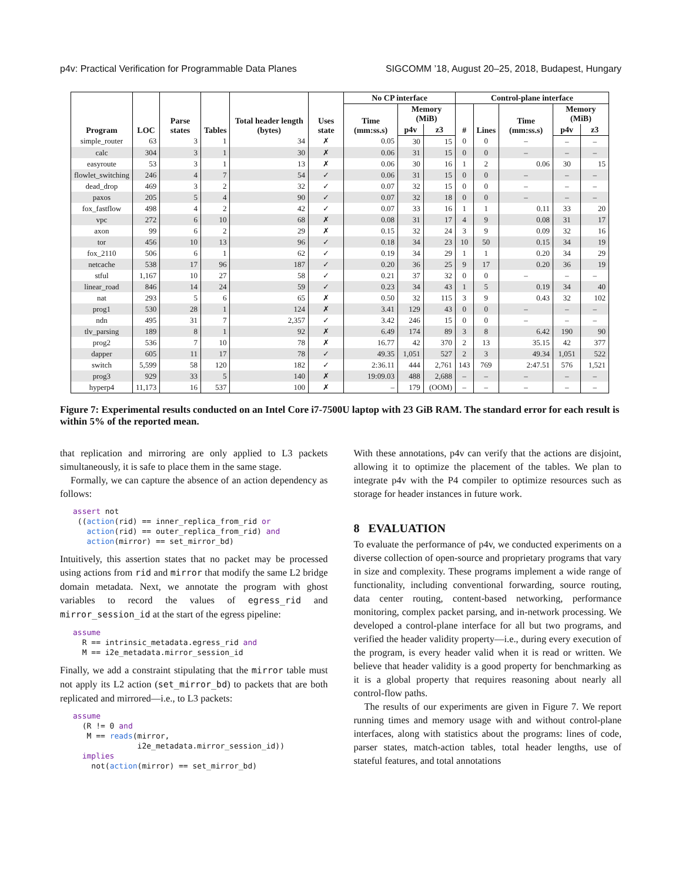p4v: Practical Verification for Programmable Data Planes SIGCOMM ’18, August 20–25, 2018, Budapest, Hungary
| Program | LOC | Parse states | Tables | Total header length (bytes) | Uses state | No CP interface | | | Control-plane interface | | | | |
| --- | --- | --- | --- | --- | --- | --- | --- | --- | --- | --- | --- | --- | --- |
| | | | | | | Time (mm:ss.s) | Memory (MiB) | | # | Lines | Time (mm:ss.s) | Memory (MiB) | |
| | | | | | | | p4v | z3 | | | | p4v | z3 |
| simple_router | 63 | 3 | 1 | 34 | ✗ | 0.05 | 30 | 15 | 0 | 0 | – | – | – |
| calc | 304 | 3 | 1 | 30 | ✗ | 0.06 | 31 | 15 | 0 | 0 | – | – | – |
| easyroute | 53 | 3 | 1 | 13 | ✗ | 0.06 | 30 | 16 | 1 | 2 | 0.06 | 30 | 15 |
| flowlet_switching | 246 | 4 | 7 | 54 | ✓ | 0.06 | 31 | 15 | 0 | 0 | – | – | – |
| dead_drop | 469 | 3 | 2 | 32 | ✓ | 0.07 | 32 | 15 | 0 | 0 | – | – | – |
| paxos | 205 | 5 | 4 | 90 | ✓ | 0.07 | 32 | 18 | 0 | 0 | – | – | – |
| fox_fastflow | 498 | 4 | 2 | 42 | ✓ | 0.07 | 33 | 16 | 1 | 1 | 0.11 | 33 | 20 |
| vpc | 272 | 6 | 10 | 68 | ✗ | 0.08 | 31 | 17 | 4 | 9 | 0.08 | 31 | 17 |
| axon | 99 | 6 | 2 | 29 | ✗ | 0.15 | 32 | 24 | 3 | 9 | 0.09 | 32 | 16 |
| tor | 456 | 10 | 13 | 96 | ✓ | 0.18 | 34 | 23 | 10 | 50 | 0.15 | 34 | 19 |
| fox_2110 | 506 | 6 | 1 | 62 | ✓ | 0.19 | 34 | 29 | 1 | 1 | 0.20 | 34 | 29 |
| netcache | 538 | 17 | 96 | 187 | ✓ | 0.20 | 36 | 25 | 9 | 17 | 0.20 | 36 | 19 |
| stful | 1,167 | 10 | 27 | 58 | ✓ | 0.21 | 37 | 32 | 0 | 0 | – | – | – |
| linear_road | 846 | 14 | 24 | 59 | ✓ | 0.23 | 34 | 43 | 1 | 5 | 0.19 | 34 | 40 |
| nat | 293 | 5 | 6 | 65 | ✗ | 0.50 | 32 | 115 | 3 | 9 | 0.43 | 32 | 102 |
| prog1 | 530 | 28 | 1 | 124 | ✗ | 3.41 | 129 | 43 | 0 | 0 | – | – | – |
| ndn | 495 | 31 | 7 | 2,357 | ✓ | 3.42 | 246 | 15 | 0 | 0 | – | – | – |
| tlv_parsing | 189 | 8 | 1 | 92 | ✗ | 6.49 | 174 | 89 | 3 | 8 | 6.42 | 190 | 90 |
| prog2 | 536 | 7 | 10 | 78 | ✗ | 16.77 | 42 | 370 | 2 | 13 | 35.15 | 42 | 377 |
| dapper | 605 | 11 | 17 | 78 | ✓ | 49.35 | 1,051 | 527 | 2 | 3 | 49.34 | 1,051 | 522 |
| switch | 5,599 | 58 | 120 | 182 | ✓ | 2:36.11 | 444 | 2,761 | 143 | 769 | 2:47.51 | 576 | 1,521 |
| prog3 | 929 | 33 | 5 | 140 | ✗ | 19:09.03 | 488 | 2,688 | – | – | – | – | – |
| hyperp4 | 11,173 | 16 | 537 | 100 | ✗ | – | 179 | (OOM) | – | – | – | – | – |
Figure 7: Experimental results conducted on an Intel Core i7-7500U laptop with 23 GiB RAM. The standard error for each result is within 5% of the reported mean.
that replication and mirroring are only applied to L3 packets simultaneously, it is safe to place them in the same stage.
Formally, we can capture the absence of an action dependency as follows:
assert not
 ((action(rid) == inner_replica_from_rid or
   action(rid) == outer_replica_from_rid) and
   action(mirror) == set_mirror_bd)
Intuitively, this assertion states that no packet may be processed using actions from rid and mirror that modify the same L2 bridge domain metadata. Next, we annotate the program with ghost variables to record the values of egress_rid and mirror_session_id at the start of the egress pipeline:
assume
  R == intrinsic_metadata.egress_rid and
  M == i2e_metadata.mirror_session_id
Finally, we add a constraint stipulating that the mirror table must not apply its L2 action (set_mirror_bd) to packets that are both replicated and mirrored—i.e., to L3 packets:
assume
  (R != 0 and
   M == reads(mirror,
              i2e_metadata.mirror_session_id))
  implies
    not(action(mirror) == set_mirror_bd)
With these annotations, p4v can verify that the actions are disjoint, allowing it to optimize the placement of the tables. We plan to integrate p4v with the P4 compiler to optimize resources such as storage for header instances in future work.
8 EVALUATION
To evaluate the performance of p4v, we conducted experiments on a diverse collection of open-source and proprietary programs that vary in size and complexity. These programs implement a wide range of functionality, including conventional forwarding, source routing, data center routing, content-based networking, performance monitoring, complex packet parsing, and in-network processing. We developed a control-plane interface for all but two programs, and verified the header validity property—i.e., during every execution of the program, is every header valid when it is read or written. We believe that header validity is a good property for benchmarking as it is a global property that requires reasoning about nearly all control-flow paths.
The results of our experiments are given in Figure 7. We report running times and memory usage with and without control-plane interfaces, along with statistics about the programs: lines of code, parser states, match-action tables, total header lengths, use of stateful features, and total annotations